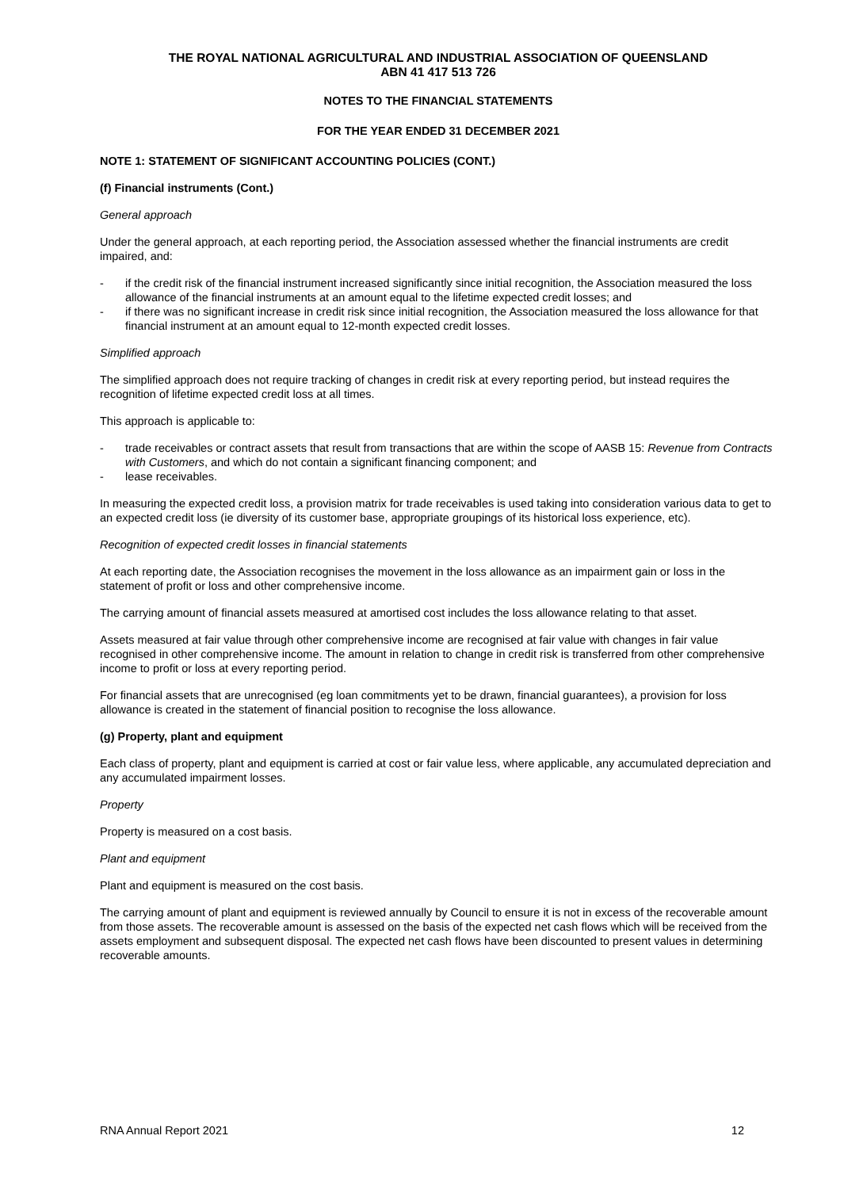THE ROYAL NATIONAL AGRICULTURAL AND INDUSTRIAL ASSOCIATION OF QUEENSLAND
ABN 41 417 513 726
NOTES TO THE FINANCIAL STATEMENTS
FOR THE YEAR ENDED 31 DECEMBER 2021
NOTE 1: STATEMENT OF SIGNIFICANT ACCOUNTING POLICIES (CONT.)
(f) Financial instruments (Cont.)
General approach
Under the general approach, at each reporting period, the Association assessed whether the financial instruments are credit impaired, and:
- if the credit risk of the financial instrument increased significantly since initial recognition, the Association measured the loss allowance of the financial instruments at an amount equal to the lifetime expected credit losses; and
- if there was no significant increase in credit risk since initial recognition, the Association measured the loss allowance for that financial instrument at an amount equal to 12-month expected credit losses.
Simplified approach
The simplified approach does not require tracking of changes in credit risk at every reporting period, but instead requires the recognition of lifetime expected credit loss at all times.
This approach is applicable to:
- trade receivables or contract assets that result from transactions that are within the scope of AASB 15: Revenue from Contracts with Customers, and which do not contain a significant financing component; and
- lease receivables.
In measuring the expected credit loss, a provision matrix for trade receivables is used taking into consideration various data to get to an expected credit loss (ie diversity of its customer base, appropriate groupings of its historical loss experience, etc).
Recognition of expected credit losses in financial statements
At each reporting date, the Association recognises the movement in the loss allowance as an impairment gain or loss in the statement of profit or loss and other comprehensive income.
The carrying amount of financial assets measured at amortised cost includes the loss allowance relating to that asset.
Assets measured at fair value through other comprehensive income are recognised at fair value with changes in fair value recognised in other comprehensive income. The amount in relation to change in credit risk is transferred from other comprehensive income to profit or loss at every reporting period.
For financial assets that are unrecognised (eg loan commitments yet to be drawn, financial guarantees), a provision for loss allowance is created in the statement of financial position to recognise the loss allowance.
(g) Property, plant and equipment
Each class of property, plant and equipment is carried at cost or fair value less, where applicable, any accumulated depreciation and any accumulated impairment losses.
Property
Property is measured on a cost basis.
Plant and equipment
Plant and equipment is measured on the cost basis.
The carrying amount of plant and equipment is reviewed annually by Council to ensure it is not in excess of the recoverable amount from those assets. The recoverable amount is assessed on the basis of the expected net cash flows which will be received from the assets employment and subsequent disposal. The expected net cash flows have been discounted to present values in determining recoverable amounts.
RNA Annual Report 2021 12